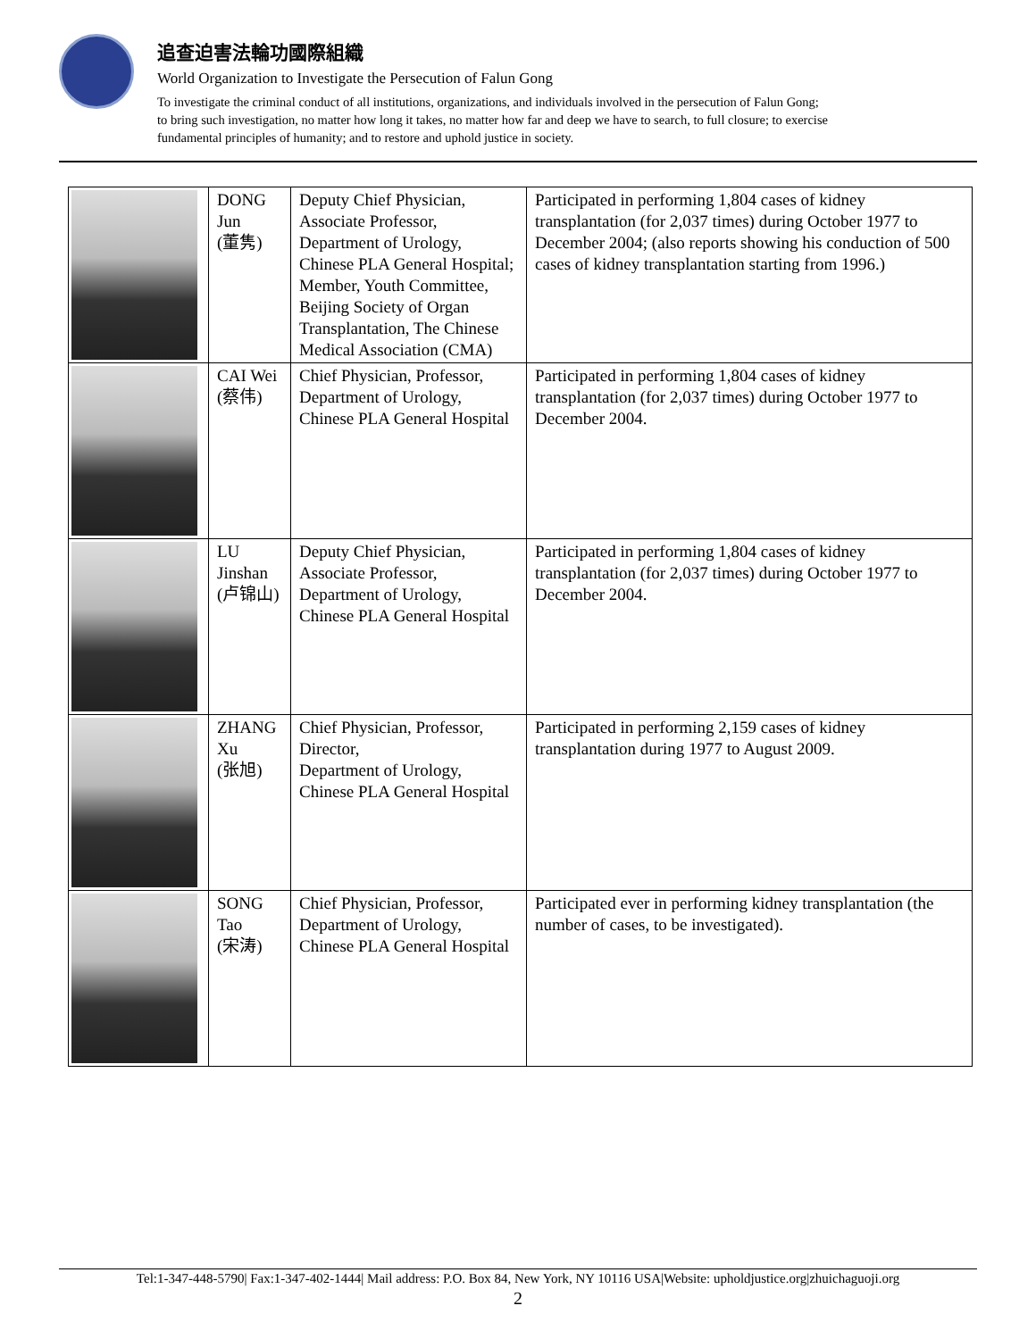追查迫害法輪功國際組織
World Organization to Investigate the Persecution of Falun Gong
To investigate the criminal conduct of all institutions, organizations, and individuals involved in the persecution of Falun Gong;
to bring such investigation, no matter how long it takes, no matter how far and deep we have to search, to full closure; to exercise
fundamental principles of humanity; and to restore and uphold justice in society.
| | DONG Jun (董隽) | Deputy Chief Physician, Associate Professor, Department of Urology, Chinese PLA General Hospital; Member, Youth Committee, Beijing Society of Organ Transplantation, The Chinese Medical Association (CMA) | Participated in performing 1,804 cases of kidney transplantation (for 2,037 times) during October 1977 to December 2004; (also reports showing his conduction of 500 cases of kidney transplantation starting from 1996.) |
| | CAI Wei (蔡伟) | Chief Physician, Professor, Department of Urology, Chinese PLA General Hospital | Participated in performing 1,804 cases of kidney transplantation (for 2,037 times) during October 1977 to December 2004. |
| | LU Jinshan (卢锦山) | Deputy Chief Physician, Associate Professor, Department of Urology, Chinese PLA General Hospital | Participated in performing 1,804 cases of kidney transplantation (for 2,037 times) during October 1977 to December 2004. |
| | ZHANG Xu (张旭) | Chief Physician, Professor, Director, Department of Urology, Chinese PLA General Hospital | Participated in performing 2,159 cases of kidney transplantation during 1977 to August 2009. |
| | SONG Tao (宋涛) | Chief Physician, Professor, Department of Urology, Chinese PLA General Hospital | Participated ever in performing kidney transplantation (the number of cases, to be investigated). |
Tel:1-347-448-5790| Fax:1-347-402-1444| Mail address: P.O. Box 84, New York, NY 10116 USA|Website: upholdjustice.org|zhuichaguoji.org
2